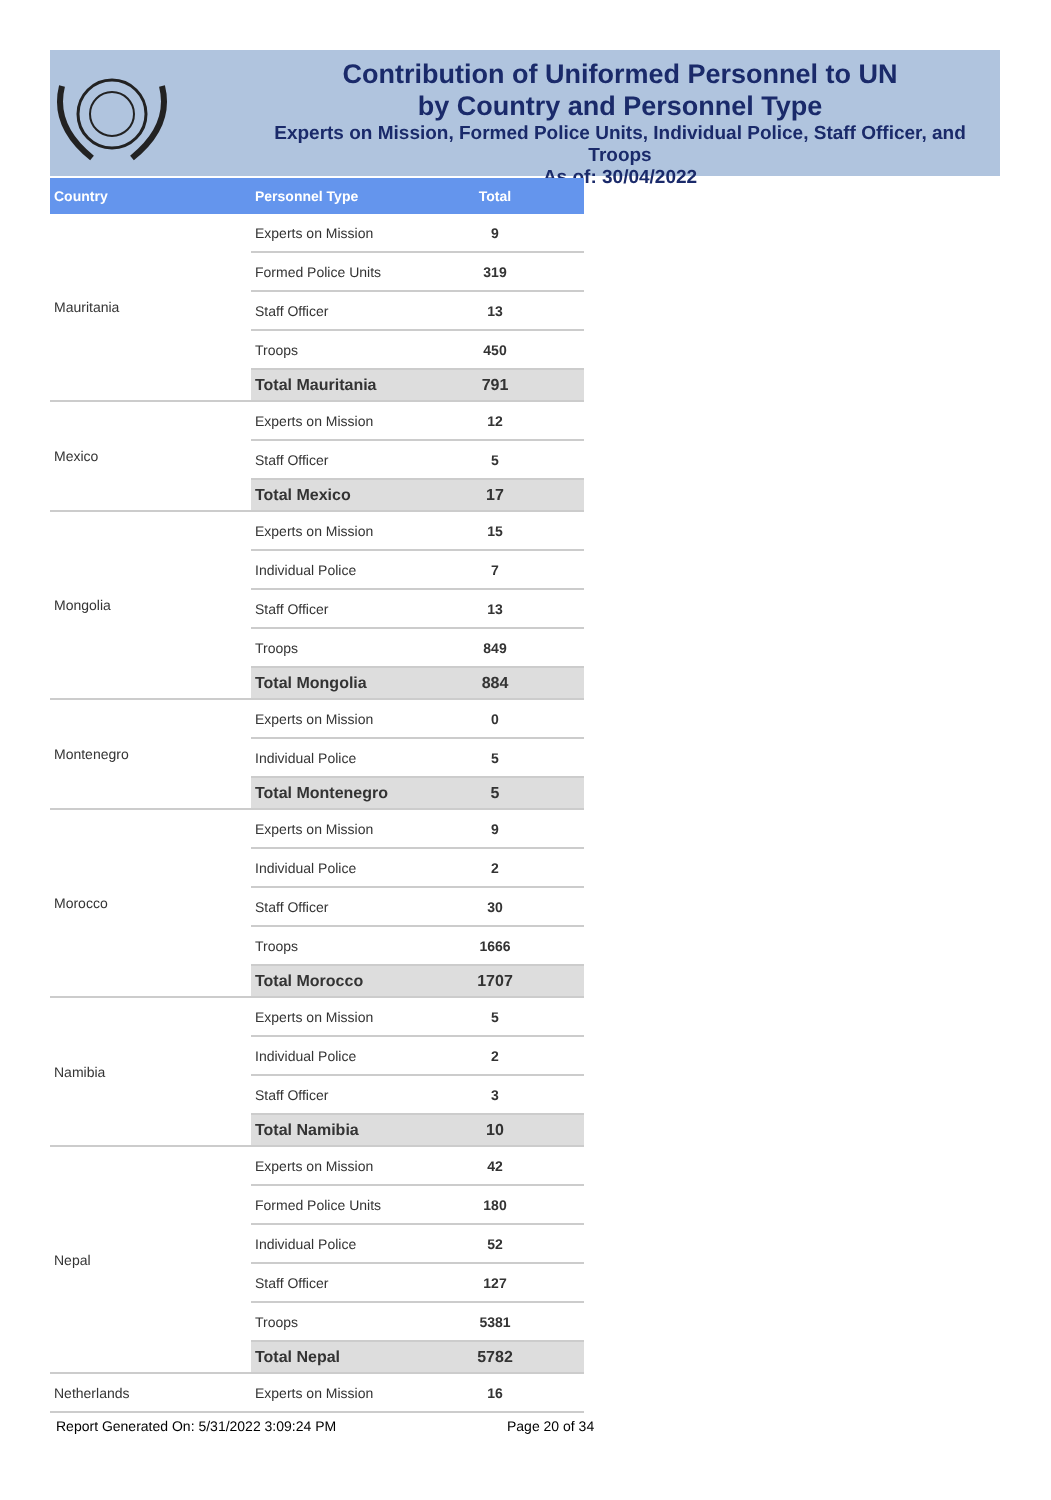Contribution of Uniformed Personnel to UN
by Country and Personnel Type
Experts on Mission, Formed Police Units, Individual Police, Staff Officer, and Troops
As of: 30/04/2022
| Country | Personnel Type | Total |
| --- | --- | --- |
| Mauritania | Experts on Mission | 9 |
| | Formed Police Units | 319 |
| | Staff Officer | 13 |
| | Troops | 450 |
| | Total Mauritania | 791 |
| Mexico | Experts on Mission | 12 |
| | Staff Officer | 5 |
| | Total Mexico | 17 |
| Mongolia | Experts on Mission | 15 |
| | Individual Police | 7 |
| | Staff Officer | 13 |
| | Troops | 849 |
| | Total Mongolia | 884 |
| Montenegro | Experts on Mission | 0 |
| | Individual Police | 5 |
| | Total Montenegro | 5 |
| Morocco | Experts on Mission | 9 |
| | Individual Police | 2 |
| | Staff Officer | 30 |
| | Troops | 1666 |
| | Total Morocco | 1707 |
| Namibia | Experts on Mission | 5 |
| | Individual Police | 2 |
| | Staff Officer | 3 |
| | Total Namibia | 10 |
| Nepal | Experts on Mission | 42 |
| | Formed Police Units | 180 |
| | Individual Police | 52 |
| | Staff Officer | 127 |
| | Troops | 5381 |
| | Total Nepal | 5782 |
| Netherlands | Experts on Mission | 16 |
Report Generated On: 5/31/2022 3:09:24 PM
Page 20 of 34